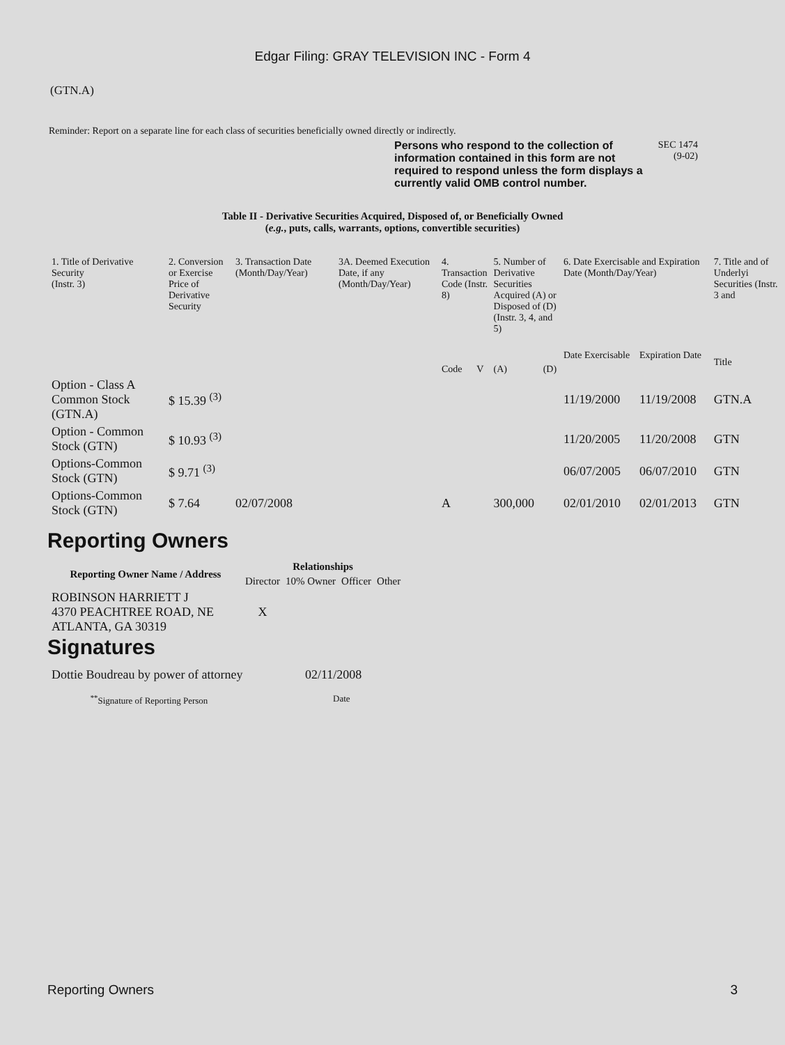Edgar Filing: GRAY TELEVISION INC - Form 4
(GTN.A)
Reminder: Report on a separate line for each class of securities beneficially owned directly or indirectly.
Persons who respond to the collection of information contained in this form are not required to respond unless the form displays a currently valid OMB control number.
SEC 1474
(9-02)
Table II - Derivative Securities Acquired, Disposed of, or Beneficially Owned
(e.g., puts, calls, warrants, options, convertible securities)
| 1. Title of Derivative Security (Instr. 3) | 2. Conversion or Exercise Price of Derivative Security | 3. Transaction Date (Month/Day/Year) | 3A. Deemed Execution Date, if any (Month/Day/Year) | 4. Transaction Code (Instr. 8) | | 5. Number of Derivative Securities Acquired (A) or Disposed of (D) (Instr. 3, 4, and 5) | | 6. Date Exercisable and Expiration Date (Month/Day/Year) | | 7. Title and of Underlyi Securities (Instr. 3 and |
| | | | | Code | V | (A) | (D) | Date Exercisable | Expiration Date | Title |
| Option - Class A Common Stock (GTN.A) | $ 15.39 <sup>(3)</sup> | | | | | | | 11/19/2000 | 11/19/2008 | GTN.A |
| Option - Common Stock (GTN) | $ 10.93 <sup>(3)</sup> | | | | | | | 11/20/2005 | 11/20/2008 | GTN |
| Options-Common Stock (GTN) | $ 9.71 <sup>(3)</sup> | | | | | | | 06/07/2005 | 06/07/2010 | GTN |
| Options-Common Stock (GTN) | $ 7.64 | 02/07/2008 | | A | | 300,000 | | 02/01/2010 | 02/01/2013 | GTN |
Reporting Owners
| Reporting Owner Name / Address | Relationships | | | |
| --- | --- | --- | --- | --- |
| | Director | 10% Owner | Officer | Other |
| ROBINSON HARRIETT J 4370 PEACHTREE ROAD, NE ATLANTA, GA 30319 | X | | | |
Signatures
| Dottie Boudreau by power of attorney | 02/11/2008 |
| <sup>**</sup> Signature of Reporting Person | Date |
Reporting Owners 3